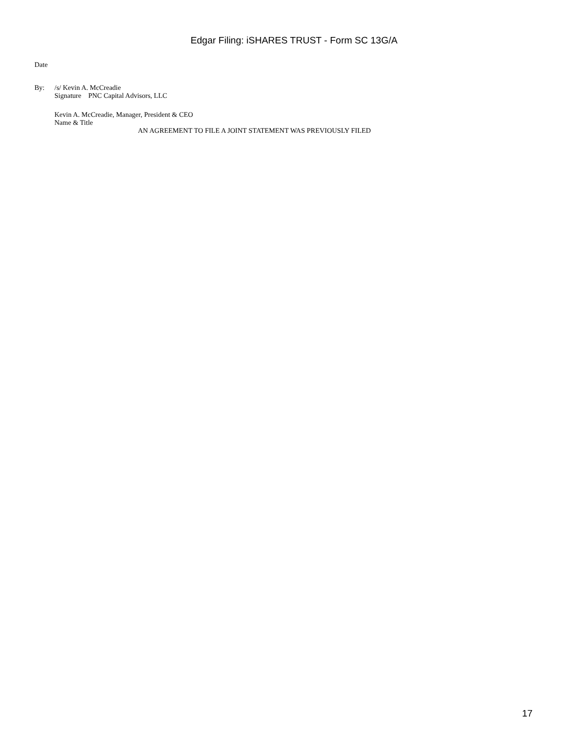Edgar Filing: iSHARES TRUST - Form SC 13G/A
Date
By: /s/ Kevin A. McCreadie
Signature PNC Capital Advisors, LLC
Kevin A. McCreadie, Manager, President & CEO
Name & Title
AN AGREEMENT TO FILE A JOINT STATEMENT WAS PREVIOUSLY FILED
17